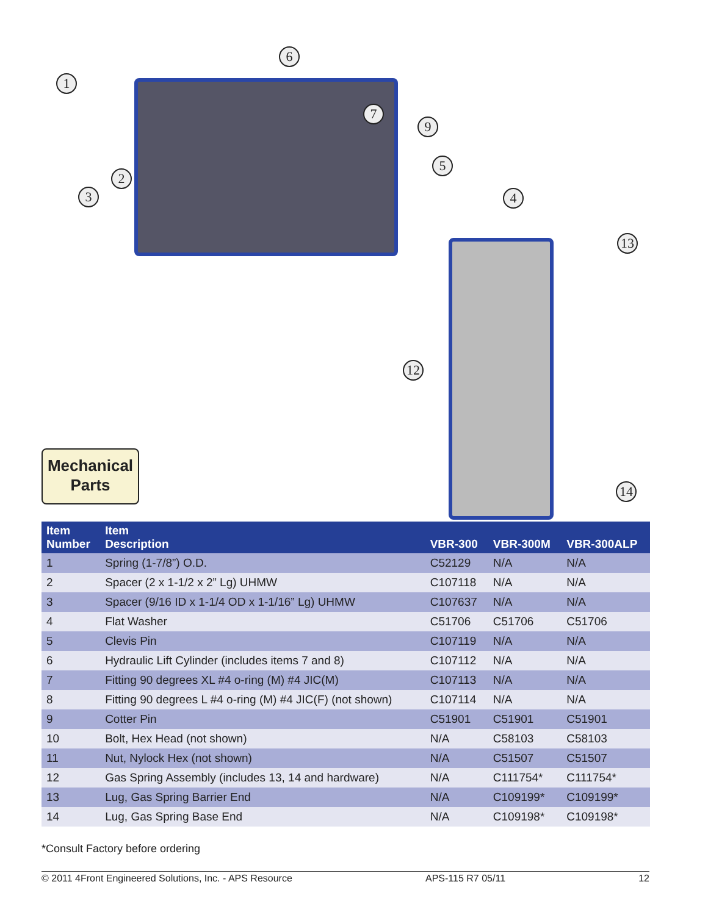1
2
3 4
5
6
7
9
12
13
14
Mechanical
Parts
| Item Number | Item Description | VBR-300 | VBR-300M | VBR-300ALP |
| --- | --- | --- | --- | --- |
| 1 | Spring (1-7/8”) O.D. | C52129 | N/A | N/A |
| 2 | Spacer (2 x 1-1/2 x 2” Lg) UHMW | C107118 | N/A | N/A |
| 3 | Spacer (9/16 ID x 1-1/4 OD x 1-1/16” Lg) UHMW | C107637 | N/A | N/A |
| 4 | Flat Washer | C51706 | C51706 | C51706 |
| 5 | Clevis Pin | C107119 | N/A | N/A |
| 6 | Hydraulic Lift Cylinder (includes items 7 and 8) | C107112 | N/A | N/A |
| 7 | Fitting 90 degrees XL #4 o-ring (M) #4 JIC(M) | C107113 | N/A | N/A |
| 8 | Fitting 90 degrees L #4 o-ring (M) #4 JIC(F) (not shown) | C107114 | N/A | N/A |
| 9 | Cotter Pin | C51901 | C51901 | C51901 |
| 10 | Bolt, Hex Head (not shown) | N/A | C58103 | C58103 |
| 11 | Nut, Nylock Hex (not shown) | N/A | C51507 | C51507 |
| 12 | Gas Spring Assembly (includes 13, 14 and hardware) | N/A | C111754* | C111754* |
| 13 | Lug, Gas Spring Barrier End | N/A | C109199* | C109199* |
| 14 | Lug, Gas Spring Base End | N/A | C109198* | C109198* |
*Consult Factory before ordering
© 2011 4Front Engineered Solutions, Inc. - APS Resource APS-115 R7 05/11 12